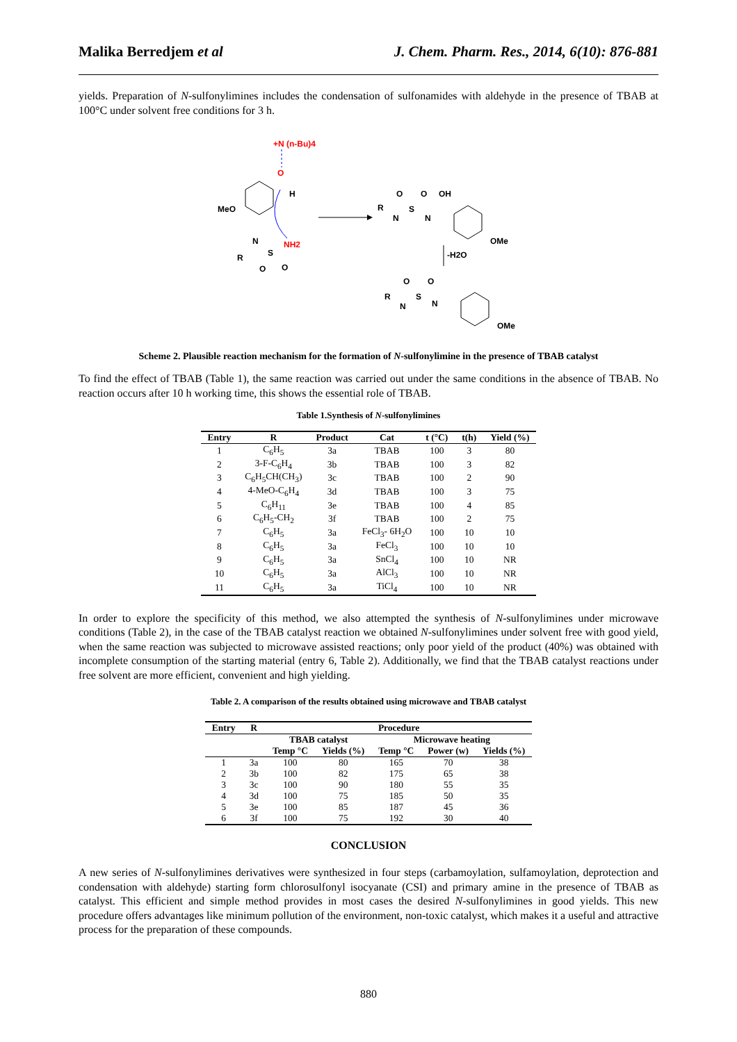Malika Berredjem et al J. Chem. Pharm. Res., 2014, 6(10): 876-881
yields. Preparation of N-sulfonylimines includes the condensation of sulfonamides with aldehyde in the presence of TBAB at 100°C under solvent free conditions for 3 h.
+N (n-Bu)4
O
MeO
H
NH2
R
N
S
O
O
R
N
S
N
O
O
OH
OMe
-H2O
R
N
S
N
O
O
OMe
Scheme 2. Plausible reaction mechanism for the formation of N-sulfonylimine in the presence of TBAB catalyst
To find the effect of TBAB (Table 1), the same reaction was carried out under the same conditions in the absence of TBAB. No reaction occurs after 10 h working time, this shows the essential role of TBAB.
Table 1.Synthesis of N-sulfonylimines
| Entry | R | Product | Cat | t (°C) | t(h) | Yield (%) |
| --- | --- | --- | --- | --- | --- | --- |
| 1 | C<sub>6</sub>H<sub>5</sub> | 3a | TBAB | 100 | 3 | 80 |
| 2 | 3-F-C<sub>6</sub>H<sub>4</sub> | 3b | TBAB | 100 | 3 | 82 |
| 3 | C<sub>6</sub>H<sub>5</sub>CH(CH<sub>3</sub>) | 3c | TBAB | 100 | 2 | 90 |
| 4 | 4-MeO-C<sub>6</sub>H<sub>4</sub> | 3d | TBAB | 100 | 3 | 75 |
| 5 | C<sub>6</sub>H<sub>11</sub> | 3e | TBAB | 100 | 4 | 85 |
| 6 | C<sub>6</sub>H<sub>5</sub>-CH<sub>2</sub> | 3f | TBAB | 100 | 2 | 75 |
| 7 | C<sub>6</sub>H<sub>5</sub> | 3a | FeCl<sub>3</sub>- 6H<sub>2</sub>O | 100 | 10 | 10 |
| 8 | C<sub>6</sub>H<sub>5</sub> | 3a | FeCl<sub>3</sub> | 100 | 10 | 10 |
| 9 | C<sub>6</sub>H<sub>5</sub> | 3a | SnCl<sub>4</sub> | 100 | 10 | NR |
| 10 | C<sub>6</sub>H<sub>5</sub> | 3a | AlCl<sub>3</sub> | 100 | 10 | NR |
| 11 | C<sub>6</sub>H<sub>5</sub> | 3a | TiCl<sub>4</sub> | 100 | 10 | NR |
In order to explore the specificity of this method, we also attempted the synthesis of N-sulfonylimines under microwave conditions (Table 2), in the case of the TBAB catalyst reaction we obtained N-sulfonylimines under solvent free with good yield, when the same reaction was subjected to microwave assisted reactions; only poor yield of the product (40%) was obtained with incomplete consumption of the starting material (entry 6, Table 2). Additionally, we find that the TBAB catalyst reactions under free solvent are more efficient, convenient and high yielding.
Table 2. A comparison of the results obtained using microwave and TBAB catalyst
| Entry | R | Procedure | | | | |
| --- | --- | --- | --- | --- | --- | --- |
| | | TBAB catalyst | | Microwave heating | | |
| | | Temp °C | Yields (%) | Temp °C | Power (w) | Yields (%) |
| 1 | 3a | 100 | 80 | 165 | 70 | 38 |
| 2 | 3b | 100 | 82 | 175 | 65 | 38 |
| 3 | 3c | 100 | 90 | 180 | 55 | 35 |
| 4 | 3d | 100 | 75 | 185 | 50 | 35 |
| 5 | 3e | 100 | 85 | 187 | 45 | 36 |
| 6 | 3f | 100 | 75 | 192 | 30 | 40 |
CONCLUSION
A new series of N-sulfonylimines derivatives were synthesized in four steps (carbamoylation, sulfamoylation, deprotection and condensation with aldehyde) starting form chlorosulfonyl isocyanate (CSI) and primary amine in the presence of TBAB as catalyst. This efficient and simple method provides in most cases the desired N-sulfonylimines in good yields. This new procedure offers advantages like minimum pollution of the environment, non-toxic catalyst, which makes it a useful and attractive process for the preparation of these compounds.
880